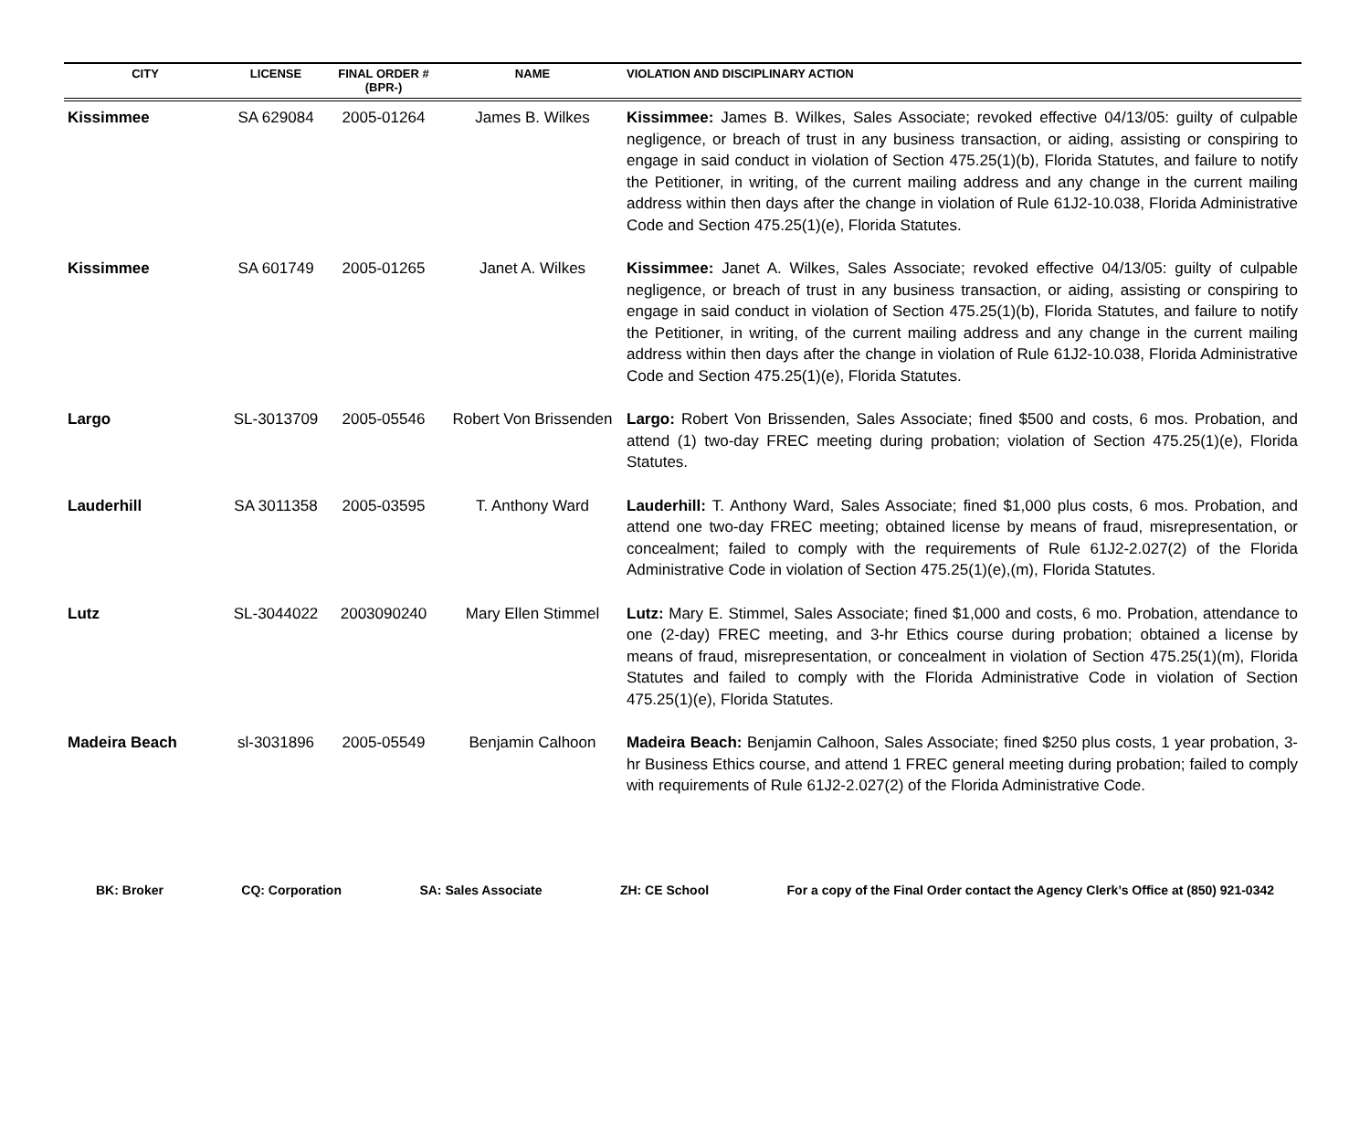| CITY | LICENSE | FINAL ORDER # (BPR-) | NAME | VIOLATION AND DISCIPLINARY ACTION |
| --- | --- | --- | --- | --- |
| Kissimmee | SA 629084 | 2005-01264 | James B. Wilkes | Kissimmee: James B. Wilkes, Sales Associate; revoked effective 04/13/05: guilty of culpable negligence, or breach of trust in any business transaction, or aiding, assisting or conspiring to engage in said conduct in violation of Section 475.25(1)(b), Florida Statutes, and failure to notify the Petitioner, in writing, of the current mailing address and any change in the current mailing address within then days after the change in violation of Rule 61J2-10.038, Florida Administrative Code and Section 475.25(1)(e), Florida Statutes. |
| Kissimmee | SA 601749 | 2005-01265 | Janet A. Wilkes | Kissimmee: Janet A. Wilkes, Sales Associate; revoked effective 04/13/05: guilty of culpable negligence, or breach of trust in any business transaction, or aiding, assisting or conspiring to engage in said conduct in violation of Section 475.25(1)(b), Florida Statutes, and failure to notify the Petitioner, in writing, of the current mailing address and any change in the current mailing address within then days after the change in violation of Rule 61J2-10.038, Florida Administrative Code and Section 475.25(1)(e), Florida Statutes. |
| Largo | SL-3013709 | 2005-05546 | Robert Von Brissenden | Largo: Robert Von Brissenden, Sales Associate; fined $500 and costs, 6 mos. Probation, and attend (1) two-day FREC meeting during probation; violation of Section 475.25(1)(e), Florida Statutes. |
| Lauderhill | SA 3011358 | 2005-03595 | T. Anthony Ward | Lauderhill: T. Anthony Ward, Sales Associate; fined $1,000 plus costs, 6 mos. Probation, and attend one two-day FREC meeting; obtained license by means of fraud, misrepresentation, or concealment; failed to comply with the requirements of Rule 61J2-2.027(2) of the Florida Administrative Code in violation of Section 475.25(1)(e),(m), Florida Statutes. |
| Lutz | SL-3044022 | 2003090240 | Mary Ellen Stimmel | Lutz: Mary E. Stimmel, Sales Associate; fined $1,000 and costs, 6 mo. Probation, attendance to one (2-day) FREC meeting, and 3-hr Ethics course during probation; obtained a license by means of fraud, misrepresentation, or concealment in violation of Section 475.25(1)(m), Florida Statutes and failed to comply with the Florida Administrative Code in violation of Section 475.25(1)(e), Florida Statutes. |
| Madeira Beach | sl-3031896 | 2005-05549 | Benjamin Calhoon | Madeira Beach: Benjamin Calhoon, Sales Associate; fined $250 plus costs, 1 year probation, 3-hr Business Ethics course, and attend 1 FREC general meeting during probation; failed to comply with requirements of Rule 61J2-2.027(2) of the Florida Administrative Code. |
BK: Broker CQ: Corporation SA: Sales Associate ZH: CE School For a copy of the Final Order contact the Agency Clerk’s Office at (850) 921-0342